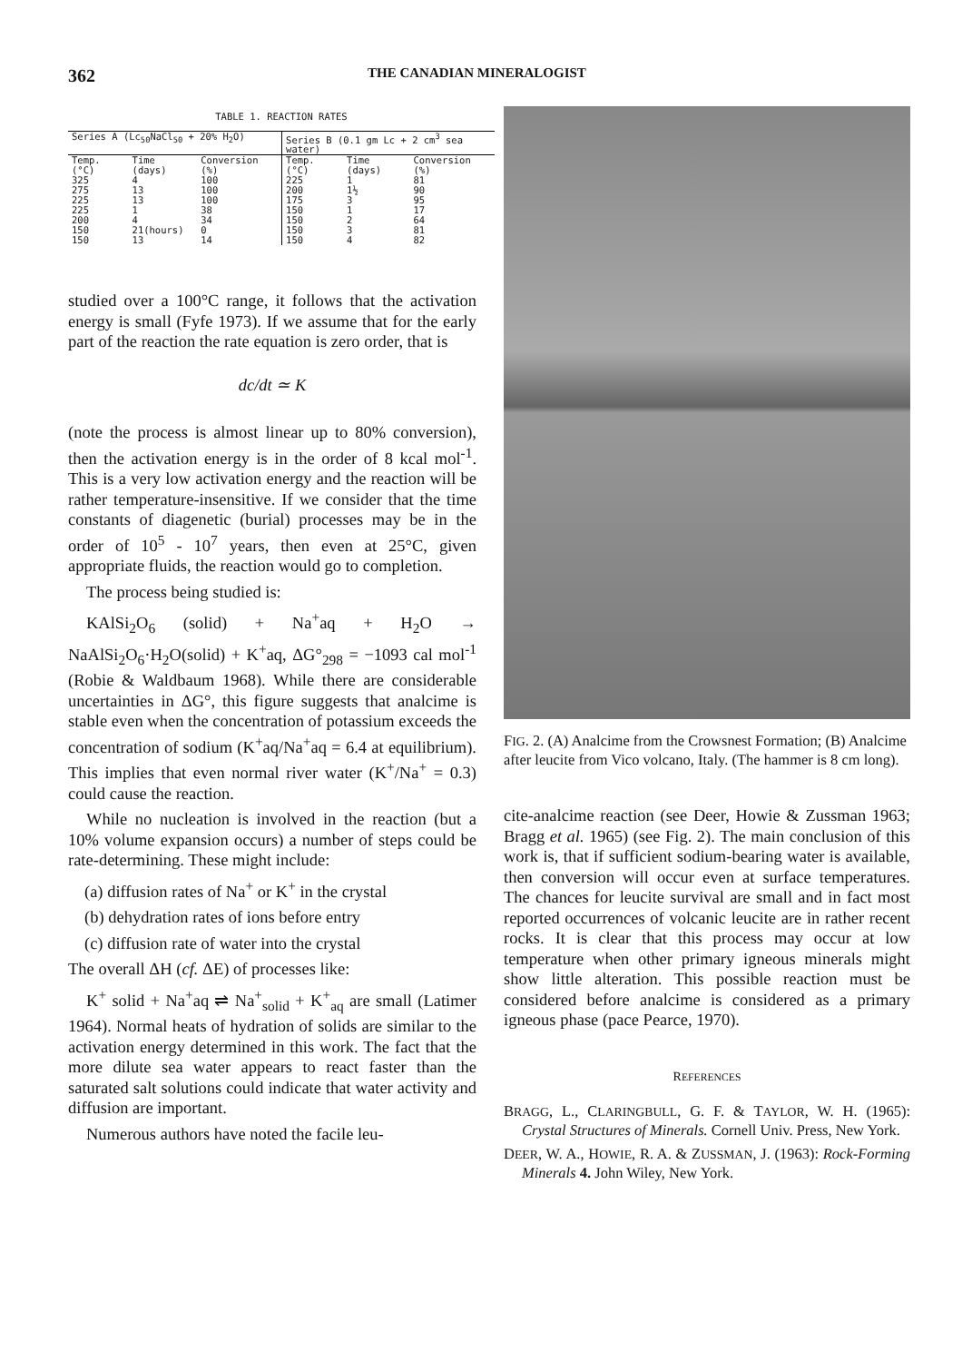362
THE CANADIAN MINERALOGIST
TABLE 1. REACTION RATES
| Series A (Lc<sub>50</sub>NaCl<sub>50</sub> + 20% H<sub>2</sub>O) | | | Series B (0.1 gm Lc + 2 cm<sup>3</sup> sea water) | | |
| --- | --- | --- | --- | --- | --- |
| Temp. (°C) | Time (days) | Conversion (%) | Temp. (°C) | Time (days) | Conversion (%) |
| 325 275 225 225 200 150 150 | 4 13 13 1 4 21(hours) 13 | 100 100 100 38 34 0 14 | 225 200 175 150 150 150 150 | 1 1½ 3 1 2 3 4 | 81 90 95 17 64 81 82 |
studied over a 100°C range, it follows that the activation energy is small (Fyfe 1973). If we assume that for the early part of the reaction the rate equation is zero order, that is
dc/dt ≃ K
(note the process is almost linear up to 80% conversion), then the activation energy is in the order of 8 kcal mol<sup>-1</sup>. This is a very low activation energy and the reaction will be rather temperature-insensitive. If we consider that the time constants of diagenetic (burial) processes may be in the order of 10<sup>5</sup> - 10<sup>7</sup> years, then even at 25°C, given appropriate fluids, the reaction would go to completion.
The process being studied is:
KAlSi<sub>2</sub>O<sub>6</sub> (solid) + Na<sup>+</sup>aq + H<sub>2</sub>O → NaAlSi<sub>2</sub>O<sub>6</sub>·H<sub>2</sub>O(solid) + K<sup>+</sup>aq, ΔG°<sub>298</sub> = −1093 cal mol<sup>-1</sup> (Robie & Waldbaum 1968). While there are considerable uncertainties in ΔG°, this figure suggests that analcime is stable even when the concentration of potassium exceeds the concentration of sodium (K<sup>+</sup>aq/Na<sup>+</sup>aq = 6.4 at equilibrium). This implies that even normal river water (K<sup>+</sup>/Na<sup>+</sup> = 0.3) could cause the reaction.
While no nucleation is involved in the reaction (but a 10% volume expansion occurs) a number of steps could be rate-determining. These might include:
(a) diffusion rates of Na<sup>+</sup> or K<sup>+</sup> in the crystal
(b) dehydration rates of ions before entry
(c) diffusion rate of water into the crystal
The overall ΔH (cf. ΔE) of processes like:
K<sup>+</sup> solid + Na<sup>+</sup>aq ⇌ Na<sup>+</sup><sub>solid</sub> + K<sup>+</sup><sub>aq</sub> are small (Latimer 1964). Normal heats of hydration of solids are similar to the activation energy determined in this work. The fact that the more dilute sea water appears to react faster than the saturated salt solutions could indicate that water activity and diffusion are important.
Numerous authors have noted the facile leu-
FIG. 2. (A) Analcime from the Crowsnest Formation; (B) Analcime after leucite from Vico volcano, Italy. (The hammer is 8 cm long).
cite-analcime reaction (see Deer, Howie & Zussman 1963; Bragg et al. 1965) (see Fig. 2). The main conclusion of this work is, that if sufficient sodium-bearing water is available, then conversion will occur even at surface temperatures. The chances for leucite survival are small and in fact most reported occurrences of volcanic leucite are in rather recent rocks. It is clear that this process may occur at low temperature when other primary igneous minerals might show little alteration. This possible reaction must be considered before analcime is considered as a primary igneous phase (pace Pearce, 1970).
REFERENCES
BRAGG, L., CLARINGBULL, G. F. & TAYLOR, W. H. (1965): Crystal Structures of Minerals. Cornell Univ. Press, New York.
DEER, W. A., HOWIE, R. A. & ZUSSMAN, J. (1963): Rock-Forming Minerals 4. John Wiley, New York.